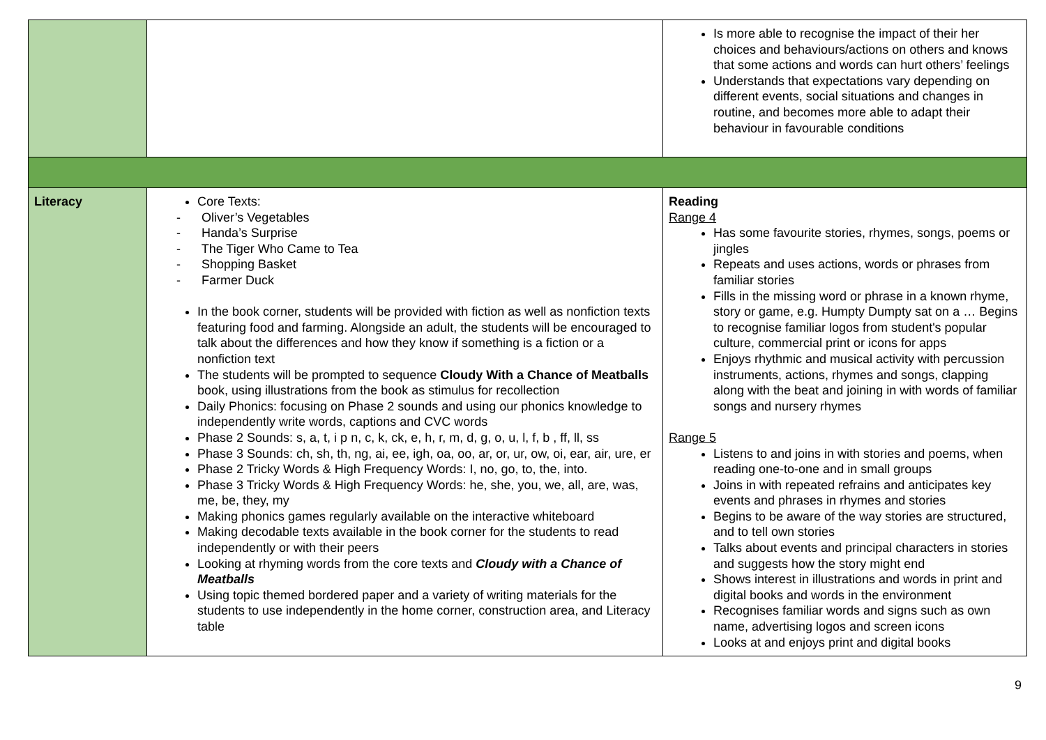| | | Is more able to recognise the impact of their her choices and behaviours/actions on others and knows that some actions and words can hurt others’ feelings Understands that expectations vary depending on different events, social situations and changes in routine, and becomes more able to adapt their behaviour in favourable conditions |
| Literacy | Core Texts: - Oliver’s Vegetables - Handa’s Surprise - The Tiger Who Came to Tea - Shopping Basket - Farmer Duck In the book corner, students will be provided with fiction as well as nonfiction texts featuring food and farming. Alongside an adult, the students will be encouraged to talk about the differences and how they know if something is a fiction or a nonfiction text The students will be prompted to sequence Cloudy With a Chance of Meatballs book, using illustrations from the book as stimulus for recollection Daily Phonics: focusing on Phase 2 sounds and using our phonics knowledge to independently write words, captions and CVC words Phase 2 Sounds: s, a, t, i p n, c, k, ck, e, h, r, m, d, g, o, u, l, f, b , ff, ll, ss Phase 3 Sounds: ch, sh, th, ng, ai, ee, igh, oa, oo, ar, or, ur, ow, oi, ear, air, ure, er Phase 2 Tricky Words & High Frequency Words: I, no, go, to, the, into. Phase 3 Tricky Words & High Frequency Words: he, she, you, we, all, are, was, me, be, they, my Making phonics games regularly available on the interactive whiteboard Making decodable texts available in the book corner for the students to read independently or with their peers Looking at rhyming words from the core texts and Cloudy with a Chance of Meatballs Using topic themed bordered paper and a variety of writing materials for the students to use independently in the home corner, construction area, and Literacy table | Reading Range 4 Has some favourite stories, rhymes, songs, poems or jingles Repeats and uses actions, words or phrases from familiar stories Fills in the missing word or phrase in a known rhyme, story or game, e.g. Humpty Dumpty sat on a … Begins to recognise familiar logos from student's popular culture, commercial print or icons for apps Enjoys rhythmic and musical activity with percussion instruments, actions, rhymes and songs, clapping along with the beat and joining in with words of familiar songs and nursery rhymes Range 5 Listens to and joins in with stories and poems, when reading one-to-one and in small groups Joins in with repeated refrains and anticipates key events and phrases in rhymes and stories Begins to be aware of the way stories are structured, and to tell own stories Talks about events and principal characters in stories and suggests how the story might end Shows interest in illustrations and words in print and digital books and words in the environment Recognises familiar words and signs such as own name, advertising logos and screen icons Looks at and enjoys print and digital books |
9